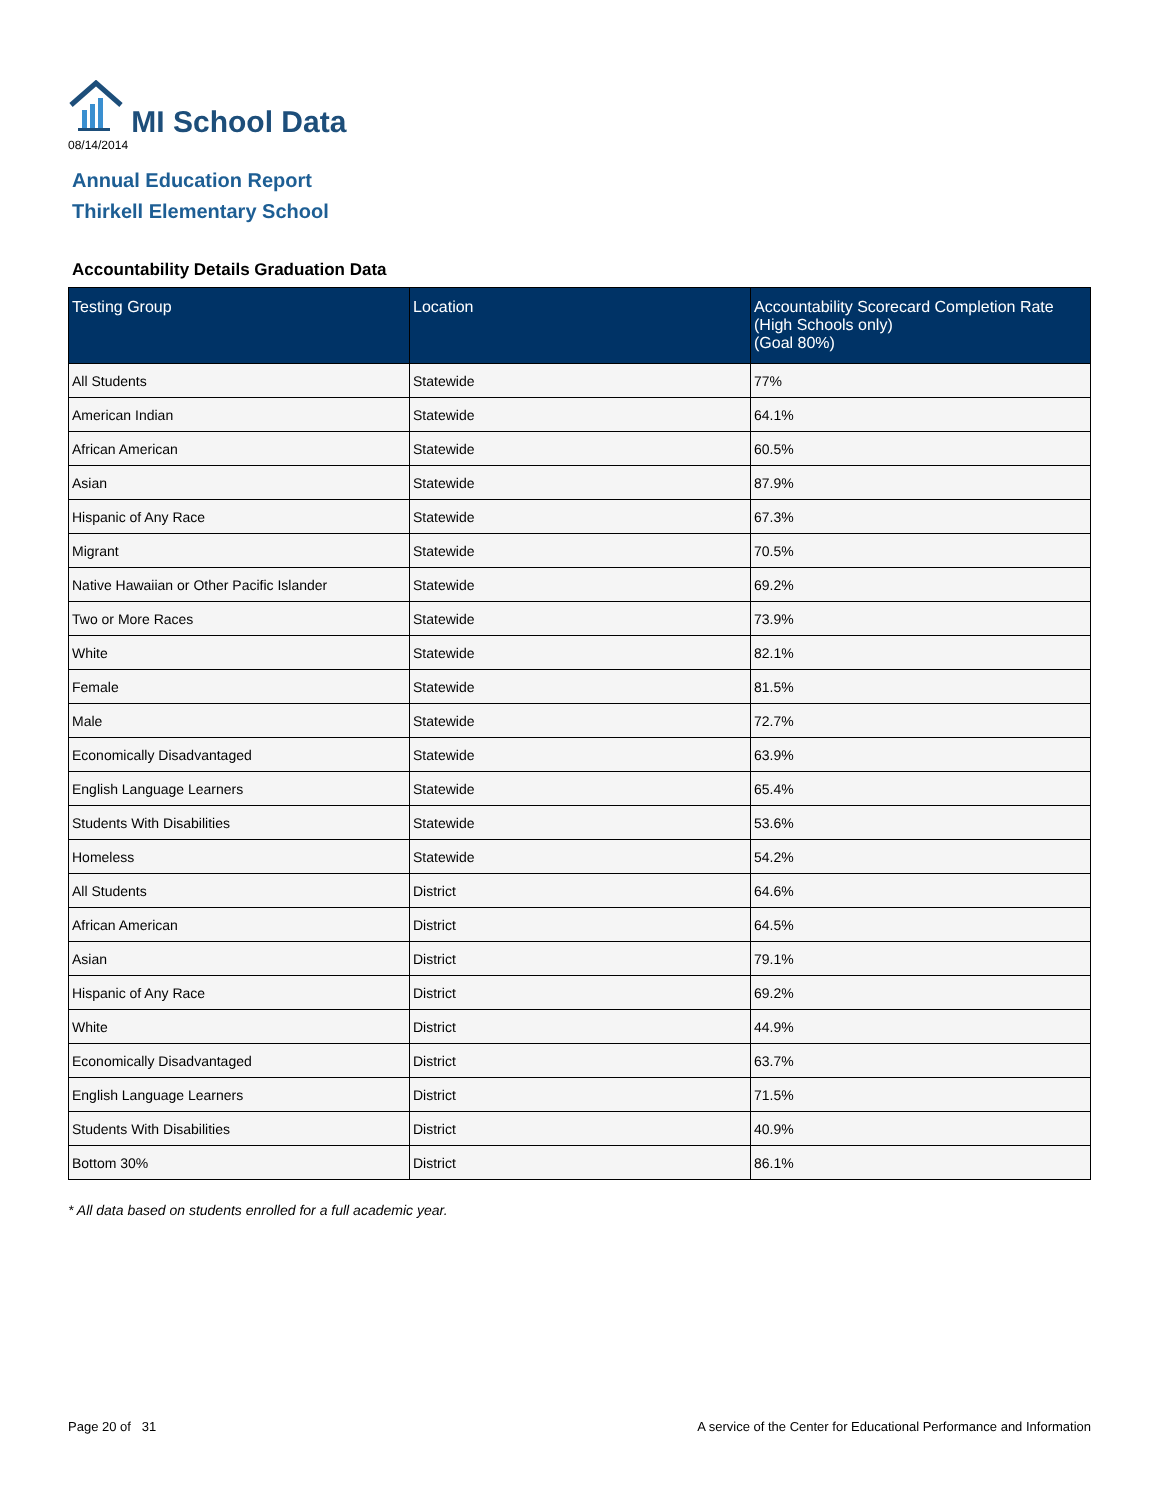MI School Data
08/14/2014
Annual Education Report
Thirkell Elementary School
Accountability Details Graduation Data
| Testing Group | Location | Accountability Scorecard Completion Rate (High Schools only) (Goal 80%) |
| --- | --- | --- |
| All Students | Statewide | 77% |
| American Indian | Statewide | 64.1% |
| African American | Statewide | 60.5% |
| Asian | Statewide | 87.9% |
| Hispanic of Any Race | Statewide | 67.3% |
| Migrant | Statewide | 70.5% |
| Native Hawaiian or Other Pacific Islander | Statewide | 69.2% |
| Two or More Races | Statewide | 73.9% |
| White | Statewide | 82.1% |
| Female | Statewide | 81.5% |
| Male | Statewide | 72.7% |
| Economically Disadvantaged | Statewide | 63.9% |
| English Language Learners | Statewide | 65.4% |
| Students With Disabilities | Statewide | 53.6% |
| Homeless | Statewide | 54.2% |
| All Students | District | 64.6% |
| African American | District | 64.5% |
| Asian | District | 79.1% |
| Hispanic of Any Race | District | 69.2% |
| White | District | 44.9% |
| Economically Disadvantaged | District | 63.7% |
| English Language Learners | District | 71.5% |
| Students With Disabilities | District | 40.9% |
| Bottom 30% | District | 86.1% |
* All data based on students enrolled for a full academic year.
Page 20 of 31
A service of the Center for Educational Performance and Information